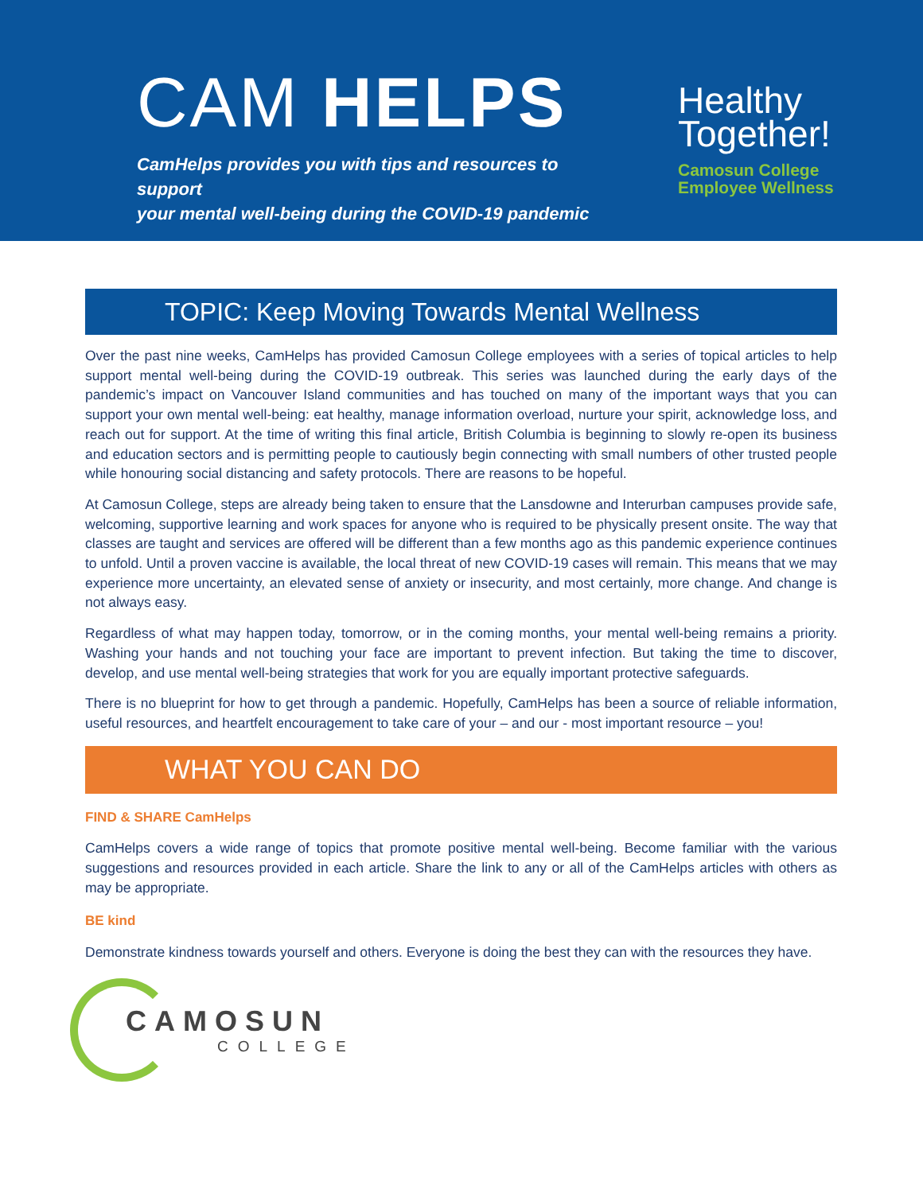CAM HELPS
CamHelps provides you with tips and resources to support
your mental well-being during the COVID-19 pandemic
Healthy
Together!
Camosun College
Employee Wellness
TOPIC: Keep Moving Towards Mental Wellness
Over the past nine weeks, CamHelps has provided Camosun College employees with a series of topical articles to help support mental well-being during the COVID-19 outbreak. This series was launched during the early days of the pandemic’s impact on Vancouver Island communities and has touched on many of the important ways that you can support your own mental well-being: eat healthy, manage information overload, nurture your spirit, acknowledge loss, and reach out for support. At the time of writing this final article, British Columbia is beginning to slowly re-open its business and education sectors and is permitting people to cautiously begin connecting with small numbers of other trusted people while honouring social distancing and safety protocols. There are reasons to be hopeful.
At Camosun College, steps are already being taken to ensure that the Lansdowne and Interurban campuses provide safe, welcoming, supportive learning and work spaces for anyone who is required to be physically present onsite. The way that classes are taught and services are offered will be different than a few months ago as this pandemic experience continues to unfold. Until a proven vaccine is available, the local threat of new COVID-19 cases will remain. This means that we may experience more uncertainty, an elevated sense of anxiety or insecurity, and most certainly, more change. And change is not always easy.
Regardless of what may happen today, tomorrow, or in the coming months, your mental well-being remains a priority. Washing your hands and not touching your face are important to prevent infection. But taking the time to discover, develop, and use mental well-being strategies that work for you are equally important protective safeguards.
There is no blueprint for how to get through a pandemic. Hopefully, CamHelps has been a source of reliable information, useful resources, and heartfelt encouragement to take care of your – and our - most important resource – you!
WHAT YOU CAN DO
FIND & SHARE CamHelps
CamHelps covers a wide range of topics that promote positive mental well-being. Become familiar with the various suggestions and resources provided in each article. Share the link to any or all of the CamHelps articles with others as may be appropriate.
BE kind
Demonstrate kindness towards yourself and others. Everyone is doing the best they can with the resources they have.
CAMOSUN
COLLEGE